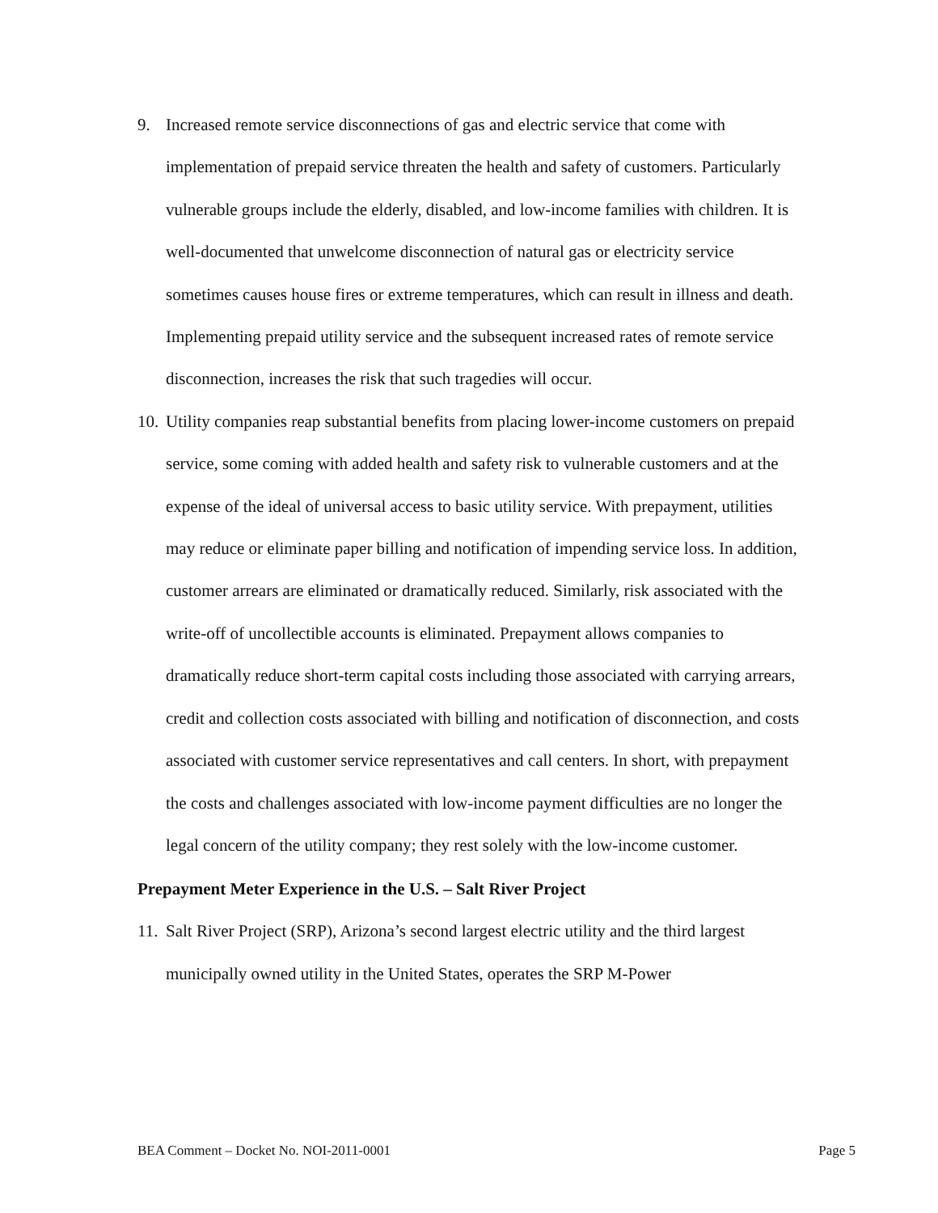9. Increased remote service disconnections of gas and electric service that come with implementation of prepaid service threaten the health and safety of customers. Particularly vulnerable groups include the elderly, disabled, and low-income families with children. It is well-documented that unwelcome disconnection of natural gas or electricity service sometimes causes house fires or extreme temperatures, which can result in illness and death. Implementing prepaid utility service and the subsequent increased rates of remote service disconnection, increases the risk that such tragedies will occur.
10. Utility companies reap substantial benefits from placing lower-income customers on prepaid service, some coming with added health and safety risk to vulnerable customers and at the expense of the ideal of universal access to basic utility service. With prepayment, utilities may reduce or eliminate paper billing and notification of impending service loss. In addition, customer arrears are eliminated or dramatically reduced. Similarly, risk associated with the write-off of uncollectible accounts is eliminated. Prepayment allows companies to dramatically reduce short-term capital costs including those associated with carrying arrears, credit and collection costs associated with billing and notification of disconnection, and costs associated with customer service representatives and call centers. In short, with prepayment the costs and challenges associated with low-income payment difficulties are no longer the legal concern of the utility company; they rest solely with the low-income customer.
Prepayment Meter Experience in the U.S. – Salt River Project
11. Salt River Project (SRP), Arizona’s second largest electric utility and the third largest municipally owned utility in the United States, operates the SRP M-Power
BEA Comment – Docket No. NOI-2011-0001 Page 5